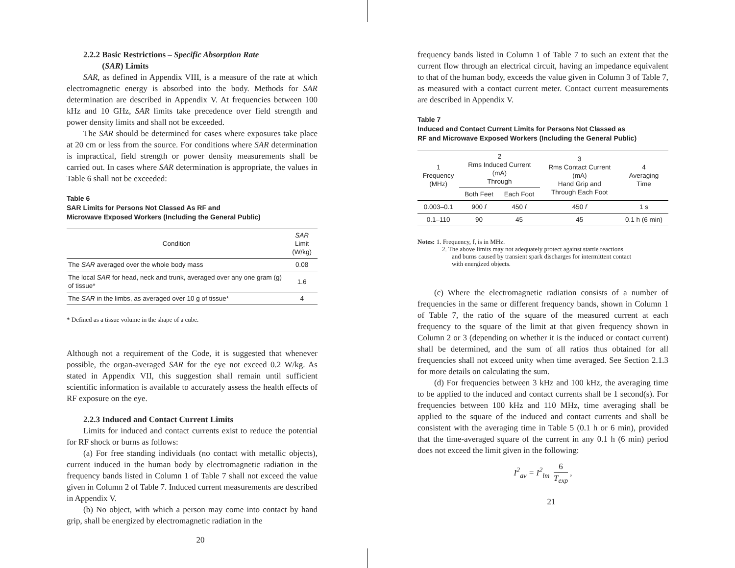2.2.2 Basic Restrictions – Specific Absorption Rate
(SAR) Limits
SAR, as defined in Appendix VIII, is a measure of the rate at which electromagnetic energy is absorbed into the body. Methods for SAR determination are described in Appendix V. At frequencies between 100 kHz and 10 GHz, SAR limits take precedence over field strength and power density limits and shall not be exceeded.
The SAR should be determined for cases where exposures take place at 20 cm or less from the source. For conditions where SAR determination is impractical, field strength or power density measurements shall be carried out. In cases where SAR determination is appropriate, the values in Table 6 shall not be exceeded:
Table 6
SAR Limits for Persons Not Classed As RF and
Microwave Exposed Workers (Including the General Public)
| Condition | SAR Limit (W/kg) |
| --- | --- |
| The SAR averaged over the whole body mass | 0.08 |
| The local SAR for head, neck and trunk, averaged over any one gram (g) of tissue* | 1.6 |
| The SAR in the limbs, as averaged over 10 g of tissue* | 4 |
* Defined as a tissue volume in the shape of a cube.
Although not a requirement of the Code, it is suggested that whenever possible, the organ-averaged SAR for the eye not exceed 0.2 W/kg. As stated in Appendix VII, this suggestion shall remain until sufficient scientific information is available to accurately assess the health effects of RF exposure on the eye.
2.2.3 Induced and Contact Current Limits
Limits for induced and contact currents exist to reduce the potential for RF shock or burns as follows:
(a) For free standing individuals (no contact with metallic objects), current induced in the human body by electromagnetic radiation in the frequency bands listed in Column 1 of Table 7 shall not exceed the value given in Column 2 of Table 7. Induced current measurements are described in Appendix V.
(b) No object, with which a person may come into contact by hand grip, shall be energized by electromagnetic radiation in the
20
frequency bands listed in Column 1 of Table 7 to such an extent that the current flow through an electrical circuit, having an impedance equivalent to that of the human body, exceeds the value given in Column 3 of Table 7, as measured with a contact current meter. Contact current measurements are described in Appendix V.
Table 7
Induced and Contact Current Limits for Persons Not Classed as
RF and Microwave Exposed Workers (Including the General Public)
| 1 Frequency (MHz) | 2 Rms Induced Current (mA) Through | | 3 Rms Contact Current (mA) Hand Grip and Through Each Foot | 4 Averaging Time |
| --- | --- | --- | --- | --- |
| | Both Feet | Each Foot | | |
| 0.003–0.1 | 900 f | 450 f | 450 f | 1 s |
| 0.1–110 | 90 | 45 | 45 | 0.1 h (6 min) |
Notes: 1. Frequency, f, is in MHz.
2. The above limits may not adequately protect against startle reactions
and burns caused by transient spark discharges for intermittent contact
with energized objects.
(c) Where the electromagnetic radiation consists of a number of frequencies in the same or different frequency bands, shown in Column 1 of Table 7, the ratio of the square of the measured current at each frequency to the square of the limit at that given frequency shown in Column 2 or 3 (depending on whether it is the induced or contact current) shall be determined, and the sum of all ratios thus obtained for all frequencies shall not exceed unity when time averaged. See Section 2.1.3 for more details on calculating the sum.
(d) For frequencies between 3 kHz and 100 kHz, the averaging time to be applied to the induced and contact currents shall be 1 second(s). For frequencies between 100 kHz and 110 MHz, time averaging shall be applied to the square of the induced and contact currents and shall be consistent with the averaging time in Table 5 (0.1 h or 6 min), provided that the time-averaged square of the current in any 0.1 h (6 min) period does not exceed the limit given in the following:
I<sup>2</sup><sub>av</sub> = I<sup>2</sup><sub>lm</sub> 6 T<sub>exp</sub> ,
21